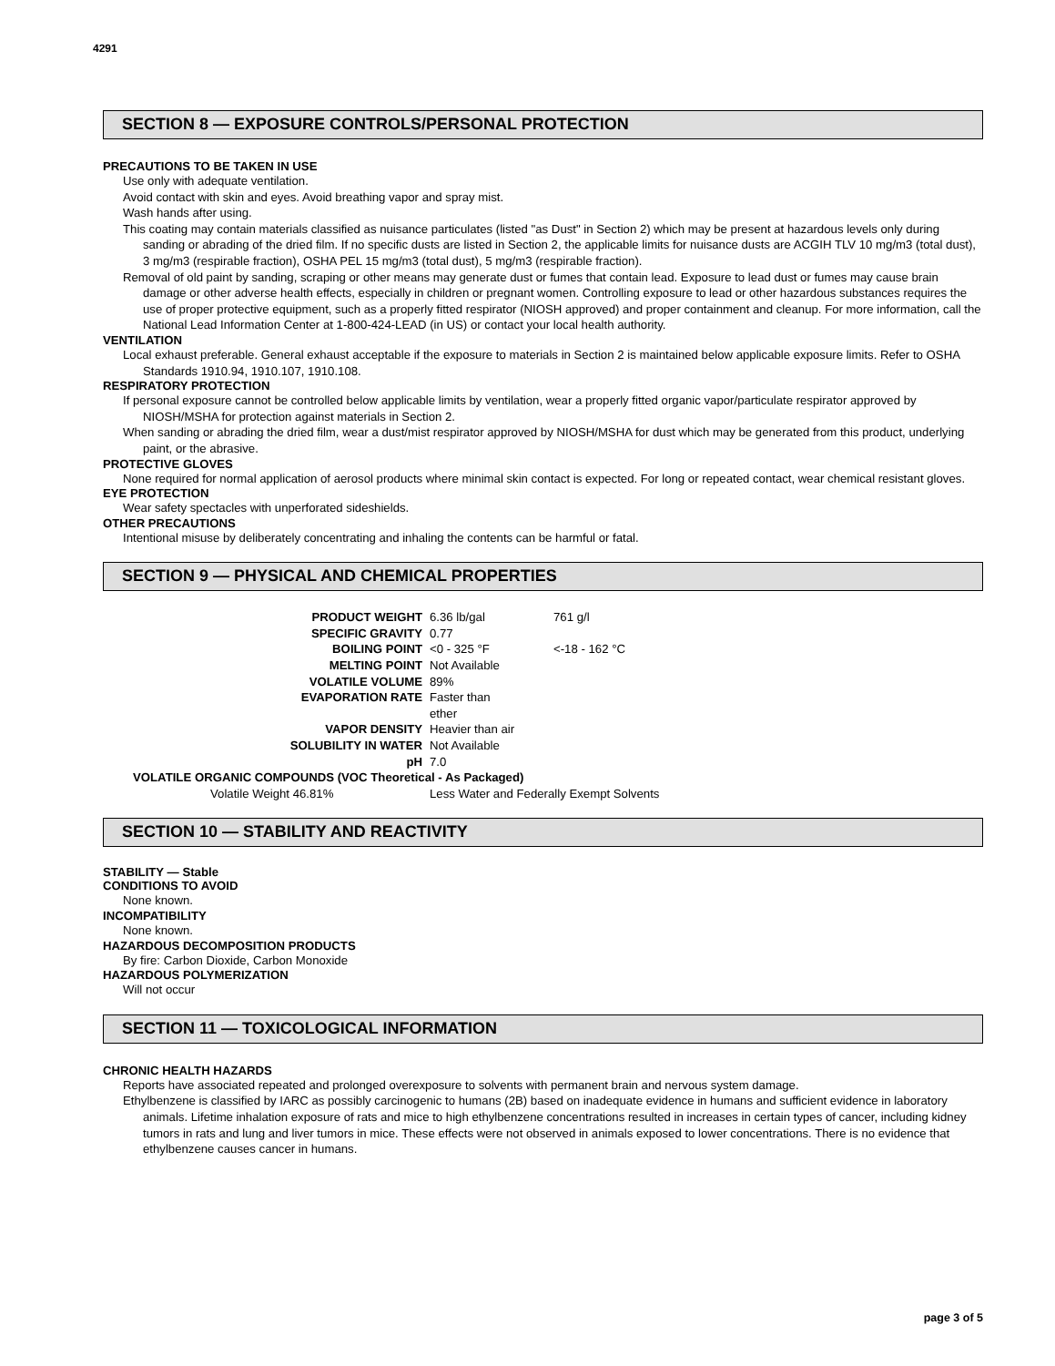4291
SECTION 8 — EXPOSURE CONTROLS/PERSONAL PROTECTION
PRECAUTIONS TO BE TAKEN IN USE
Use only with adequate ventilation.
Avoid contact with skin and eyes. Avoid breathing vapor and spray mist.
Wash hands after using.
This coating may contain materials classified as nuisance particulates (listed "as Dust" in Section 2) which may be present at hazardous levels only during sanding or abrading of the dried film. If no specific dusts are listed in Section 2, the applicable limits for nuisance dusts are ACGIH TLV 10 mg/m3 (total dust), 3 mg/m3 (respirable fraction), OSHA PEL 15 mg/m3 (total dust), 5 mg/m3 (respirable fraction).
Removal of old paint by sanding, scraping or other means may generate dust or fumes that contain lead. Exposure to lead dust or fumes may cause brain damage or other adverse health effects, especially in children or pregnant women. Controlling exposure to lead or other hazardous substances requires the use of proper protective equipment, such as a properly fitted respirator (NIOSH approved) and proper containment and cleanup. For more information, call the National Lead Information Center at 1-800-424-LEAD (in US) or contact your local health authority.
VENTILATION
Local exhaust preferable. General exhaust acceptable if the exposure to materials in Section 2 is maintained below applicable exposure limits. Refer to OSHA Standards 1910.94, 1910.107, 1910.108.
RESPIRATORY PROTECTION
If personal exposure cannot be controlled below applicable limits by ventilation, wear a properly fitted organic vapor/particulate respirator approved by NIOSH/MSHA for protection against materials in Section 2.
When sanding or abrading the dried film, wear a dust/mist respirator approved by NIOSH/MSHA for dust which may be generated from this product, underlying paint, or the abrasive.
PROTECTIVE GLOVES
None required for normal application of aerosol products where minimal skin contact is expected. For long or repeated contact, wear chemical resistant gloves.
EYE PROTECTION
Wear safety spectacles with unperforated sideshields.
OTHER PRECAUTIONS
Intentional misuse by deliberately concentrating and inhaling the contents can be harmful or fatal.
SECTION 9 — PHYSICAL AND CHEMICAL PROPERTIES
| PRODUCT WEIGHT | 6.36 lb/gal | 761 g/l |
| SPECIFIC GRAVITY | 0.77 | |
| BOILING POINT | <0 - 325 °F | <-18 - 162 °C |
| MELTING POINT | Not Available | |
| VOLATILE VOLUME | 89% | |
| EVAPORATION RATE | Faster than ether | |
| VAPOR DENSITY | Heavier than air | |
| SOLUBILITY IN WATER | Not Available | |
| pH | 7.0 | |
| VOLATILE ORGANIC COMPOUNDS (VOC Theoretical - As Packaged) | | |
| Volatile Weight 46.81% | Less Water and Federally Exempt Solvents | |
SECTION 10 — STABILITY AND REACTIVITY
STABILITY — Stable
CONDITIONS TO AVOID
None known.
INCOMPATIBILITY
None known.
HAZARDOUS DECOMPOSITION PRODUCTS
By fire: Carbon Dioxide, Carbon Monoxide
HAZARDOUS POLYMERIZATION
Will not occur
SECTION 11 — TOXICOLOGICAL INFORMATION
CHRONIC HEALTH HAZARDS
Reports have associated repeated and prolonged overexposure to solvents with permanent brain and nervous system damage.
Ethylbenzene is classified by IARC as possibly carcinogenic to humans (2B) based on inadequate evidence in humans and sufficient evidence in laboratory animals. Lifetime inhalation exposure of rats and mice to high ethylbenzene concentrations resulted in increases in certain types of cancer, including kidney tumors in rats and lung and liver tumors in mice. These effects were not observed in animals exposed to lower concentrations. There is no evidence that ethylbenzene causes cancer in humans.
page 3 of 5